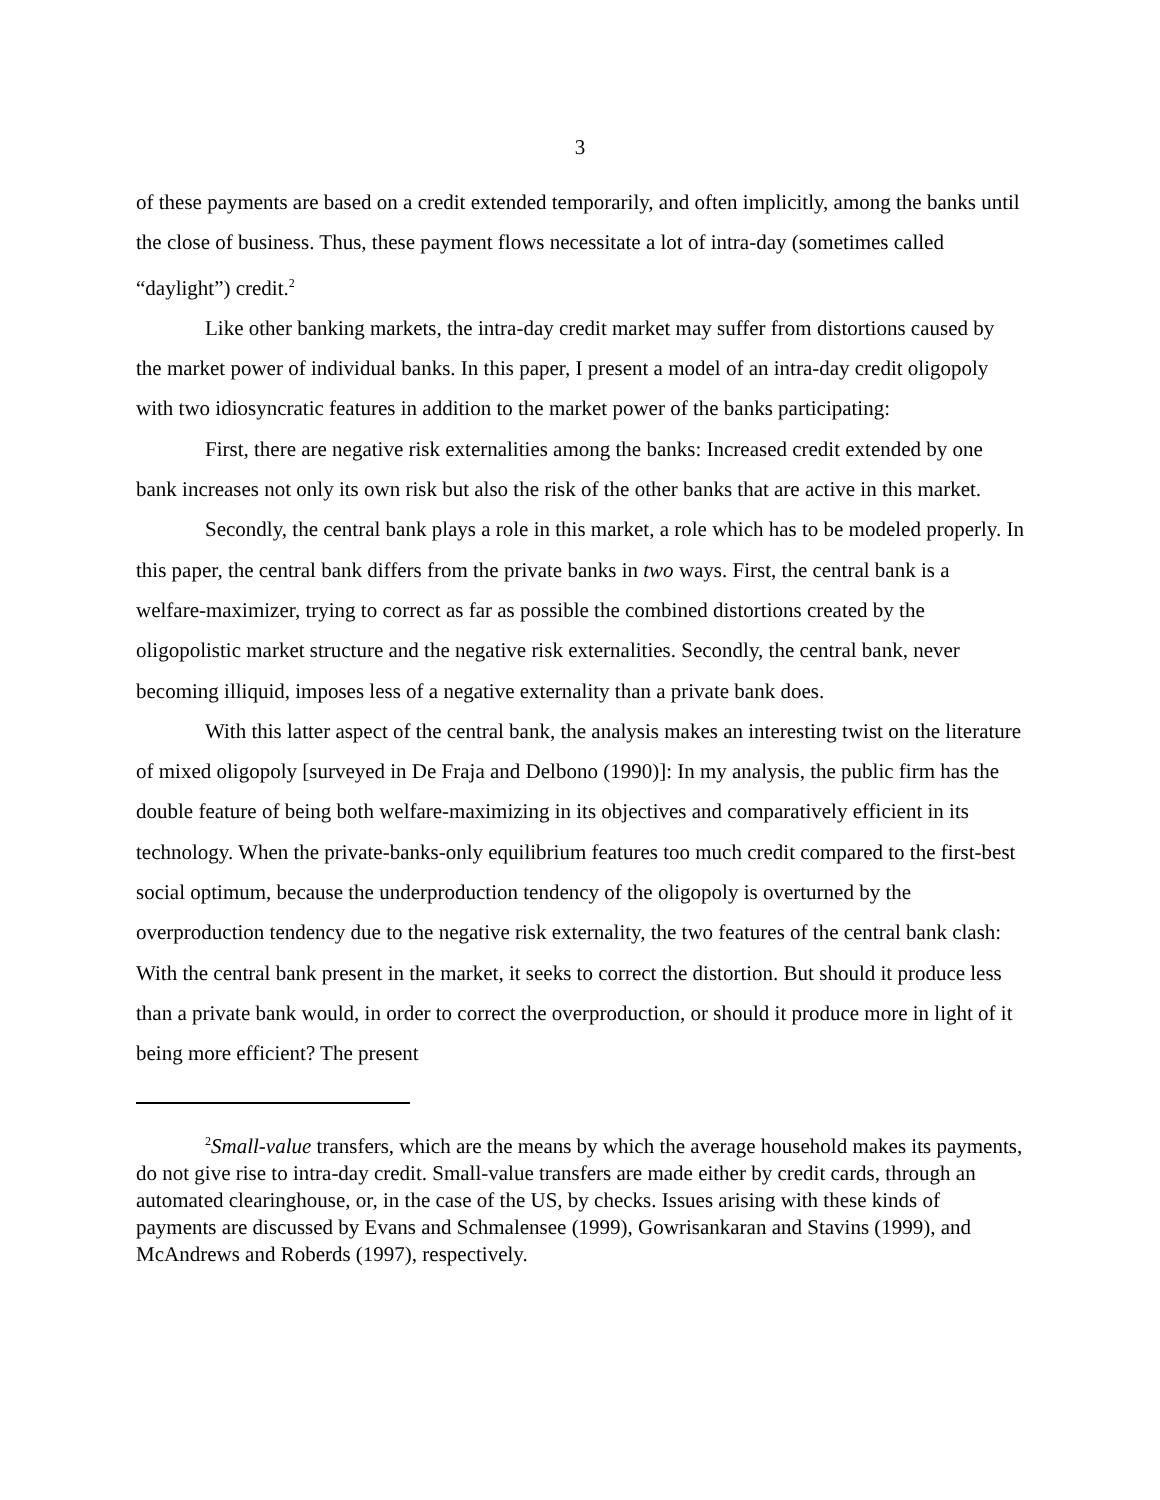3
of these payments are based on a credit extended temporarily, and often implicitly, among the banks until the close of business. Thus, these payment flows necessitate a lot of intra-day (sometimes called “daylight”) credit.<sup>2</sup>
Like other banking markets, the intra-day credit market may suffer from distortions caused by the market power of individual banks. In this paper, I present a model of an intra-day credit oligopoly with two idiosyncratic features in addition to the market power of the banks participating:
First, there are negative risk externalities among the banks: Increased credit extended by one bank increases not only its own risk but also the risk of the other banks that are active in this market.
Secondly, the central bank plays a role in this market, a role which has to be modeled properly. In this paper, the central bank differs from the private banks in two ways. First, the central bank is a welfare-maximizer, trying to correct as far as possible the combined distortions created by the oligopolistic market structure and the negative risk externalities. Secondly, the central bank, never becoming illiquid, imposes less of a negative externality than a private bank does.
With this latter aspect of the central bank, the analysis makes an interesting twist on the literature of mixed oligopoly [surveyed in De Fraja and Delbono (1990)]: In my analysis, the public firm has the double feature of being both welfare-maximizing in its objectives and comparatively efficient in its technology. When the private-banks-only equilibrium features too much credit compared to the first-best social optimum, because the underproduction tendency of the oligopoly is overturned by the overproduction tendency due to the negative risk externality, the two features of the central bank clash: With the central bank present in the market, it seeks to correct the distortion. But should it produce less than a private bank would, in order to correct the overproduction, or should it produce more in light of it being more efficient? The present
<sup>2</sup> Small-value transfers, which are the means by which the average household makes its payments, do not give rise to intra-day credit. Small-value transfers are made either by credit cards, through an automated clearinghouse, or, in the case of the US, by checks. Issues arising with these kinds of payments are discussed by Evans and Schmalensee (1999), Gowrisankaran and Stavins (1999), and McAndrews and Roberds (1997), respectively.